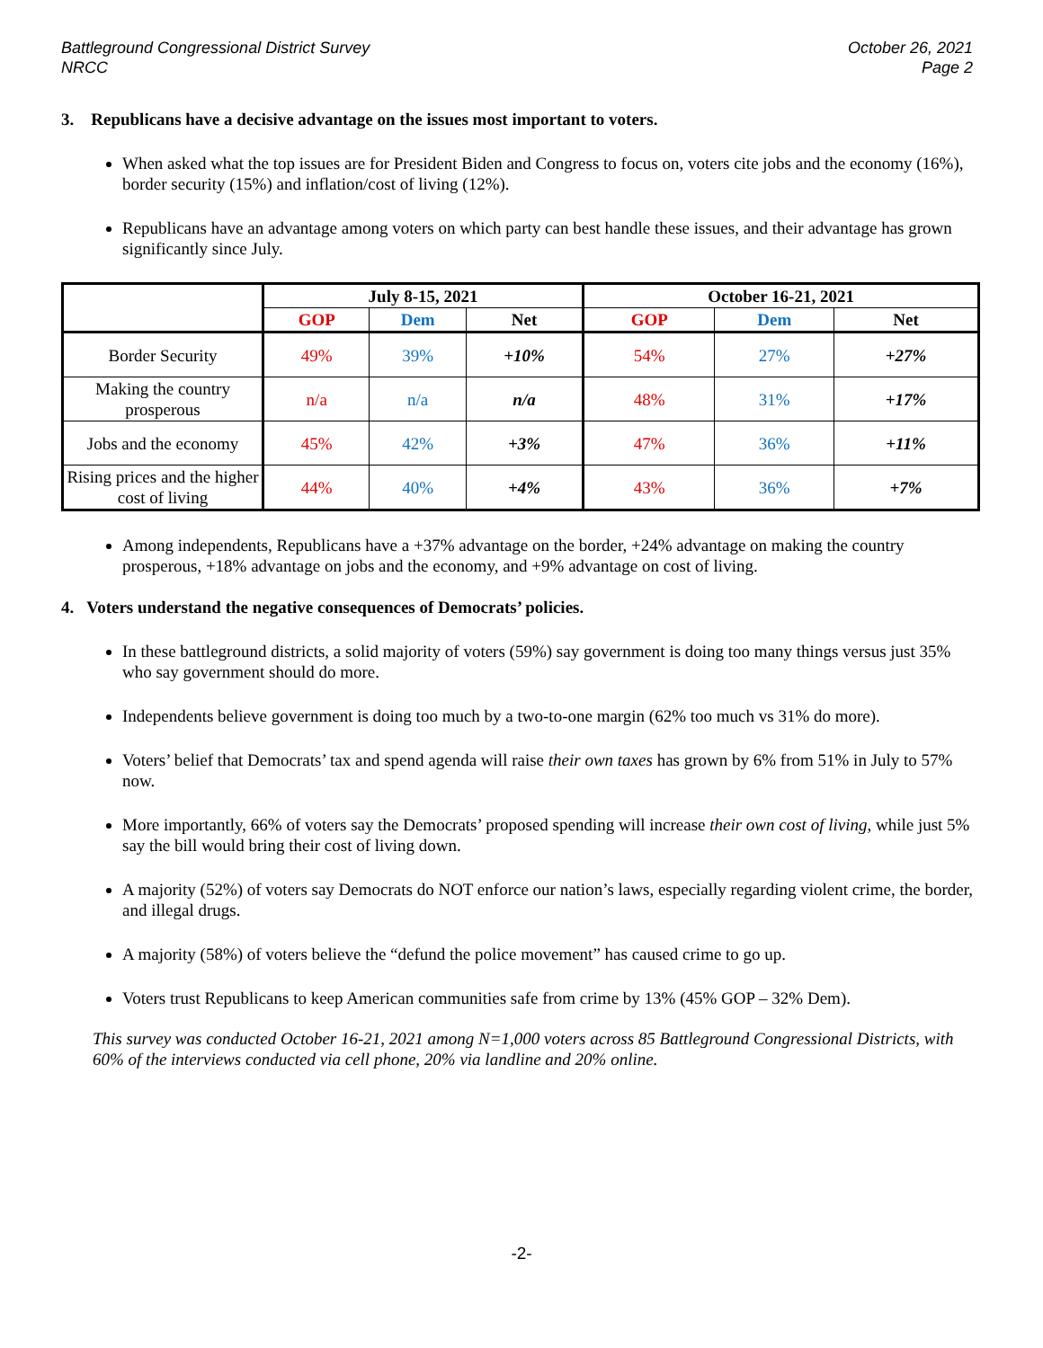Battleground Congressional District Survey
NRCC
October 26, 2021
Page 2
3. Republicans have a decisive advantage on the issues most important to voters.
When asked what the top issues are for President Biden and Congress to focus on, voters cite jobs and the economy (16%), border security (15%) and inflation/cost of living (12%).
Republicans have an advantage among voters on which party can best handle these issues, and their advantage has grown significantly since July.
| | July 8-15, 2021 | | | October 16-21, 2021 | | |
| --- | --- | --- | --- | --- | --- | --- |
| | GOP | Dem | Net | GOP | Dem | Net |
| Border Security | 49% | 39% | +10% | 54% | 27% | +27% |
| Making the country prosperous | n/a | n/a | n/a | 48% | 31% | +17% |
| Jobs and the economy | 45% | 42% | +3% | 47% | 36% | +11% |
| Rising prices and the higher cost of living | 44% | 40% | +4% | 43% | 36% | +7% |
Among independents, Republicans have a +37% advantage on the border, +24% advantage on making the country prosperous, +18% advantage on jobs and the economy, and +9% advantage on cost of living.
4. Voters understand the negative consequences of Democrats’ policies.
In these battleground districts, a solid majority of voters (59%) say government is doing too many things versus just 35% who say government should do more.
Independents believe government is doing too much by a two-to-one margin (62% too much vs 31% do more).
Voters’ belief that Democrats’ tax and spend agenda will raise their own taxes has grown by 6% from 51% in July to 57% now.
More importantly, 66% of voters say the Democrats’ proposed spending will increase their own cost of living, while just 5% say the bill would bring their cost of living down.
A majority (52%) of voters say Democrats do NOT enforce our nation’s laws, especially regarding violent crime, the border, and illegal drugs.
A majority (58%) of voters believe the “defund the police movement” has caused crime to go up.
Voters trust Republicans to keep American communities safe from crime by 13% (45% GOP – 32% Dem).
This survey was conducted October 16-21, 2021 among N=1,000 voters across 85 Battleground Congressional Districts, with 60% of the interviews conducted via cell phone, 20% via landline and 20% online.
-2-